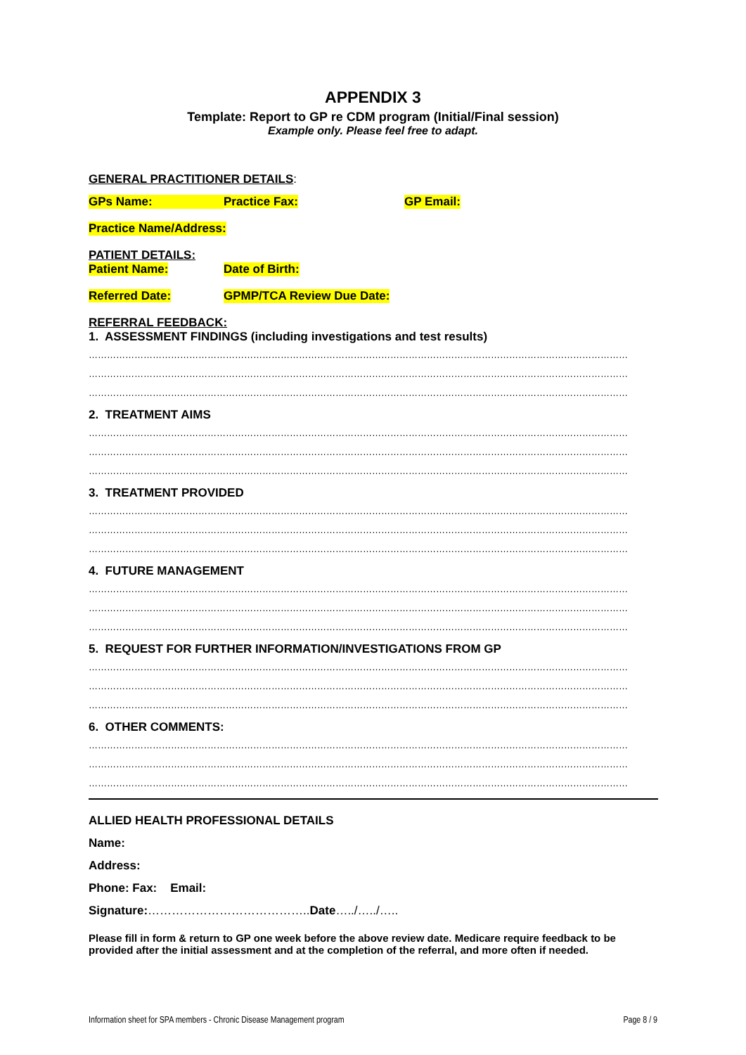APPENDIX 3
Template: Report to GP re CDM program (Initial/Final session)
Example only. Please feel free to adapt.
GENERAL PRACTITIONER DETAILS:
GPs Name: Practice Fax: GP Email:
Practice Name/Address:
PATIENT DETAILS:
Patient Name: Date of Birth:
Referred Date: GPMP/TCA Review Due Date:
REFERRAL FEEDBACK:
1. ASSESSMENT FINDINGS (including investigations and test results)
……………………………………………………………………………………………………………………………………………………………
……………………………………………………………………………………………………………………………………………………………
……………………………………………………………………………………………………………………………………………………………
2. TREATMENT AIMS
……………………………………………………………………………………………………………………………………………………………
……………………………………………………………………………………………………………………………………………………………
……………………………………………………………………………………………………………………………………………………………
3. TREATMENT PROVIDED
……………………………………………………………………………………………………………………………………………………………
……………………………………………………………………………………………………………………………………………………………
……………………………………………………………………………………………………………………………………………………………
4. FUTURE MANAGEMENT
……………………………………………………………………………………………………………………………………………………………
……………………………………………………………………………………………………………………………………………………………
……………………………………………………………………………………………………………………………………………………………
5. REQUEST FOR FURTHER INFORMATION/INVESTIGATIONS FROM GP
……………………………………………………………………………………………………………………………………………………………
……………………………………………………………………………………………………………………………………………………………
……………………………………………………………………………………………………………………………………………………………
6. OTHER COMMENTS:
……………………………………………………………………………………………………………………………………………………………
……………………………………………………………………………………………………………………………………………………………
……………………………………………………………………………………………………………………………………………………………
ALLIED HEALTH PROFESSIONAL DETAILS
Name:
Address:
Phone: Fax: Email:
Signature:…………………………………..Date…../…../…..
Please fill in form & return to GP one week before the above review date. Medicare require feedback to be provided after the initial assessment and at the completion of the referral, and more often if needed.
Information sheet for SPA members - Chronic Disease Management program Page 8 / 9